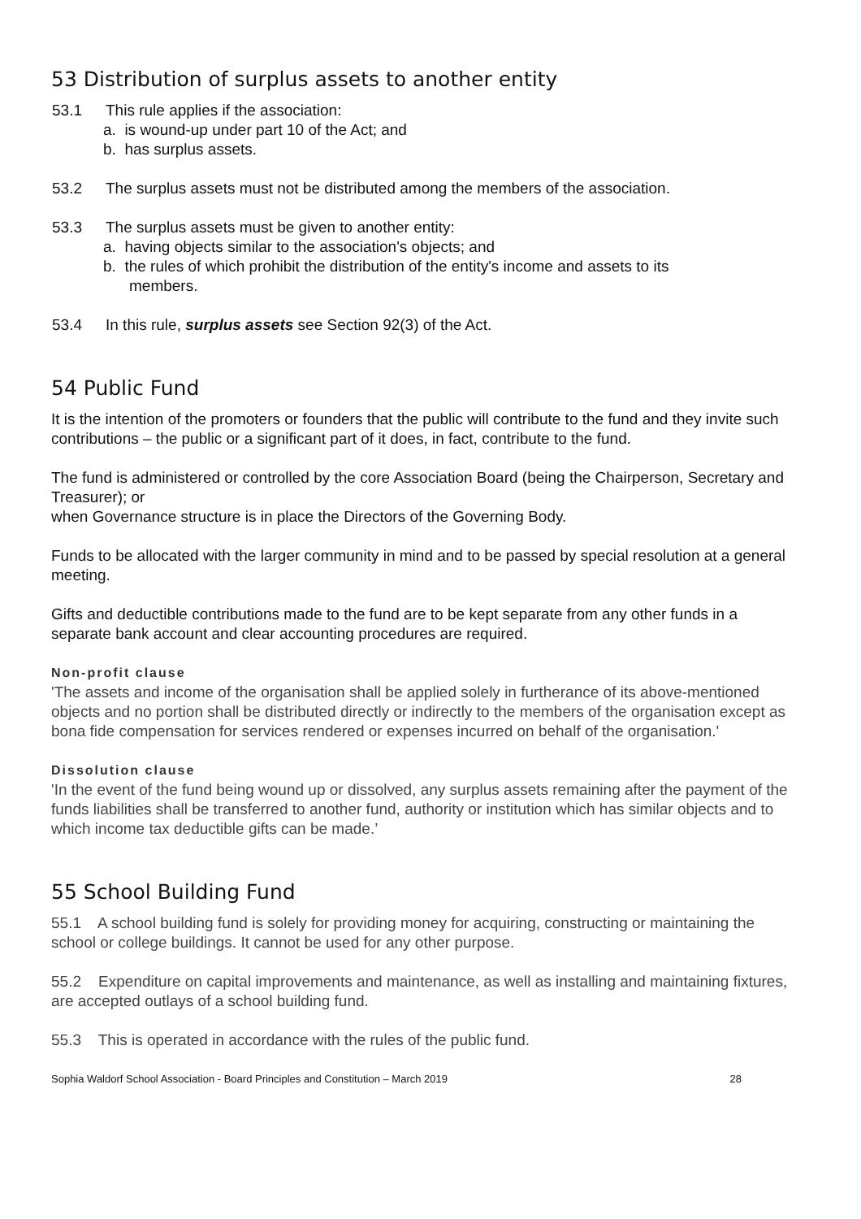53 Distribution of surplus assets to another entity
53.1 This rule applies if the association:
a. is wound-up under part 10 of the Act; and
b. has surplus assets.
53.2 The surplus assets must not be distributed among the members of the association.
53.3 The surplus assets must be given to another entity:
a. having objects similar to the association's objects; and
b. the rules of which prohibit the distribution of the entity's income and assets to its
members.
53.4 In this rule, surplus assets see Section 92(3) of the Act.
54 Public Fund
It is the intention of the promoters or founders that the public will contribute to the fund and they invite such contributions – the public or a significant part of it does, in fact, contribute to the fund.
The fund is administered or controlled by the core Association Board (being the Chairperson, Secretary and Treasurer); or
when Governance structure is in place the Directors of the Governing Body.
Funds to be allocated with the larger community in mind and to be passed by special resolution at a general meeting.
Gifts and deductible contributions made to the fund are to be kept separate from any other funds in a separate bank account and clear accounting procedures are required.
Non-profit clause
'The assets and income of the organisation shall be applied solely in furtherance of its above-mentioned objects and no portion shall be distributed directly or indirectly to the members of the organisation except as bona fide compensation for services rendered or expenses incurred on behalf of the organisation.'
Dissolution clause
'In the event of the fund being wound up or dissolved, any surplus assets remaining after the payment of the funds liabilities shall be transferred to another fund, authority or institution which has similar objects and to which income tax deductible gifts can be made.’
55 School Building Fund
55.1 A school building fund is solely for providing money for acquiring, constructing or maintaining the school or college buildings. It cannot be used for any other purpose.
55.2 Expenditure on capital improvements and maintenance, as well as installing and maintaining fixtures, are accepted outlays of a school building fund.
55.3 This is operated in accordance with the rules of the public fund.
Sophia Waldorf School Association - Board Principles and Constitution – March 2019 28